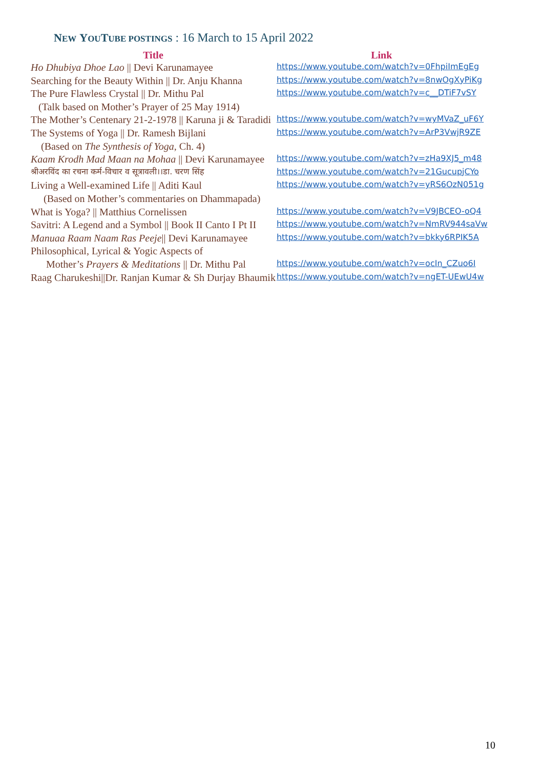NEW YOU TUBE POSTINGS : 16 March to 15 April 2022
| Title | Link |
| --- | --- |
| Ho Dhubiya Dhoe Lao // Devi Karunamayee | https://www.youtube.com/watch?v=0FhpiImEgEg |
| Searching for the Beauty Within // Dr. Anju Khanna | https://www.youtube.com/watch?v=8nwOgXyPiKg |
| The Pure Flawless Crystal // Dr. Mithu Pal | https://www.youtube.com/watch?v=c__DTiF7vSY |
| (Talk based on Mother’s Prayer of 25 May 1914) | |
| The Mother’s Centenary 21-2-1978 // Karuna ji & Taradidi | https://www.youtube.com/watch?v=wyMVaZ_uF6Y |
| The Systems of Yoga // Dr. Ramesh Bijlani | https://www.youtube.com/watch?v=ArP3VwjR9ZE |
| (Based on The Synthesis of Yoga , Ch. 4) | |
| Kaam Krodh Mad Maan na Mohaa // Devi Karunamayee | https://www.youtube.com/watch?v=zHa9XJ5_m48 |
| श्रीअरविंद का रचना कर्म-विचार व सूत्रावली।।डा. चरण सिंह | https://www.youtube.com/watch?v=21GucupjCYo |
| Living a Well-examined Life // Aditi Kaul | https://www.youtube.com/watch?v=yRS6OzN051g |
| (Based on Mother’s commentaries on Dhammapada) | |
| What is Yoga? // Matthius Cornelissen | https://www.youtube.com/watch?v=V9JBCEO-oQ4 |
| Savitri: A Legend and a Symbol // Book II Canto I Pt II | https://www.youtube.com/watch?v=NmRV944saVw |
| Manuaa Raam Naam Ras Peeje // Devi Karunamayee | https://www.youtube.com/watch?v=bkky6RPIK5A |
| Philosophical, Lyrical & Yogic Aspects of | |
| Mother’s Prayers & Meditations // Dr. Mithu Pal | https://www.youtube.com/watch?v=ocIn_CZuo6I |
| Raag Charukeshi//Dr. Ranjan Kumar & Sh Durjay Bhaumik | https://www.youtube.com/watch?v=ngET-UEwU4w |
10